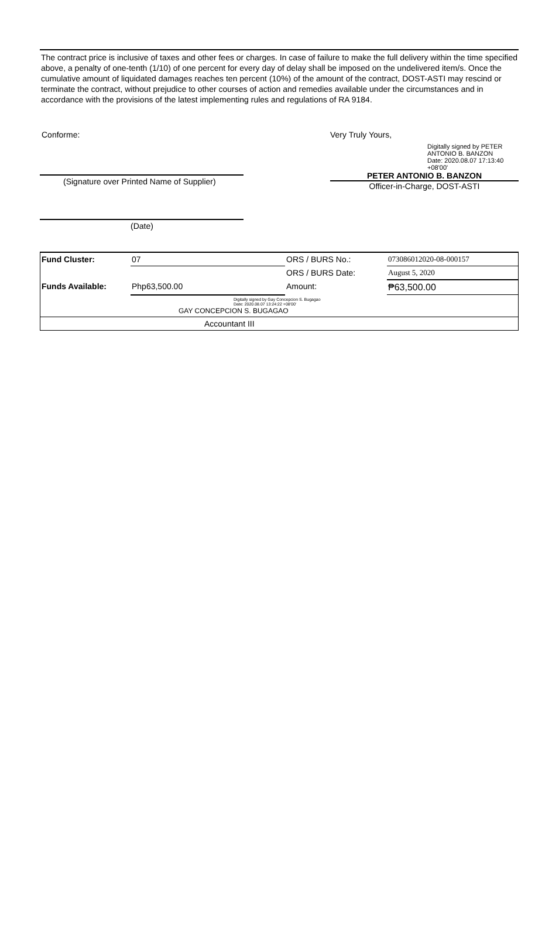The contract price is inclusive of taxes and other fees or charges. In case of failure to make the full delivery within the time specified above, a penalty of one-tenth (1/10) of one percent for every day of delay shall be imposed on the undelivered item/s. Once the cumulative amount of liquidated damages reaches ten percent (10%) of the amount of the contract, DOST-ASTI may rescind or terminate the contract, without prejudice to other courses of action and remedies available under the circumstances and in accordance with the provisions of the latest implementing rules and regulations of RA 9184.
Conforme:
(Signature over Printed Name of Supplier)
(Date)
Very Truly Yours,
Digitally signed by PETER ANTONIO B. BANZON
Date: 2020.08.07 17:13:40 +08'00'
PETER ANTONIO B. BANZON
Officer-in-Charge, DOST-ASTI
| Fund Cluster: | 07 | ORS / BURS No.: | 073086012020-08-000157 |
| | | ORS / BURS Date: | August 5, 2020 |
| Funds Available: | Php63,500.00 | Amount: | ₱63,500.00 |
| Digitally signed by Gay Concepcion S. Bugagao Date: 2020.08.07 13:24:22 +08'00' GAY CONCEPCION S. BUGAGAO | | | |
| Accountant III | | | |